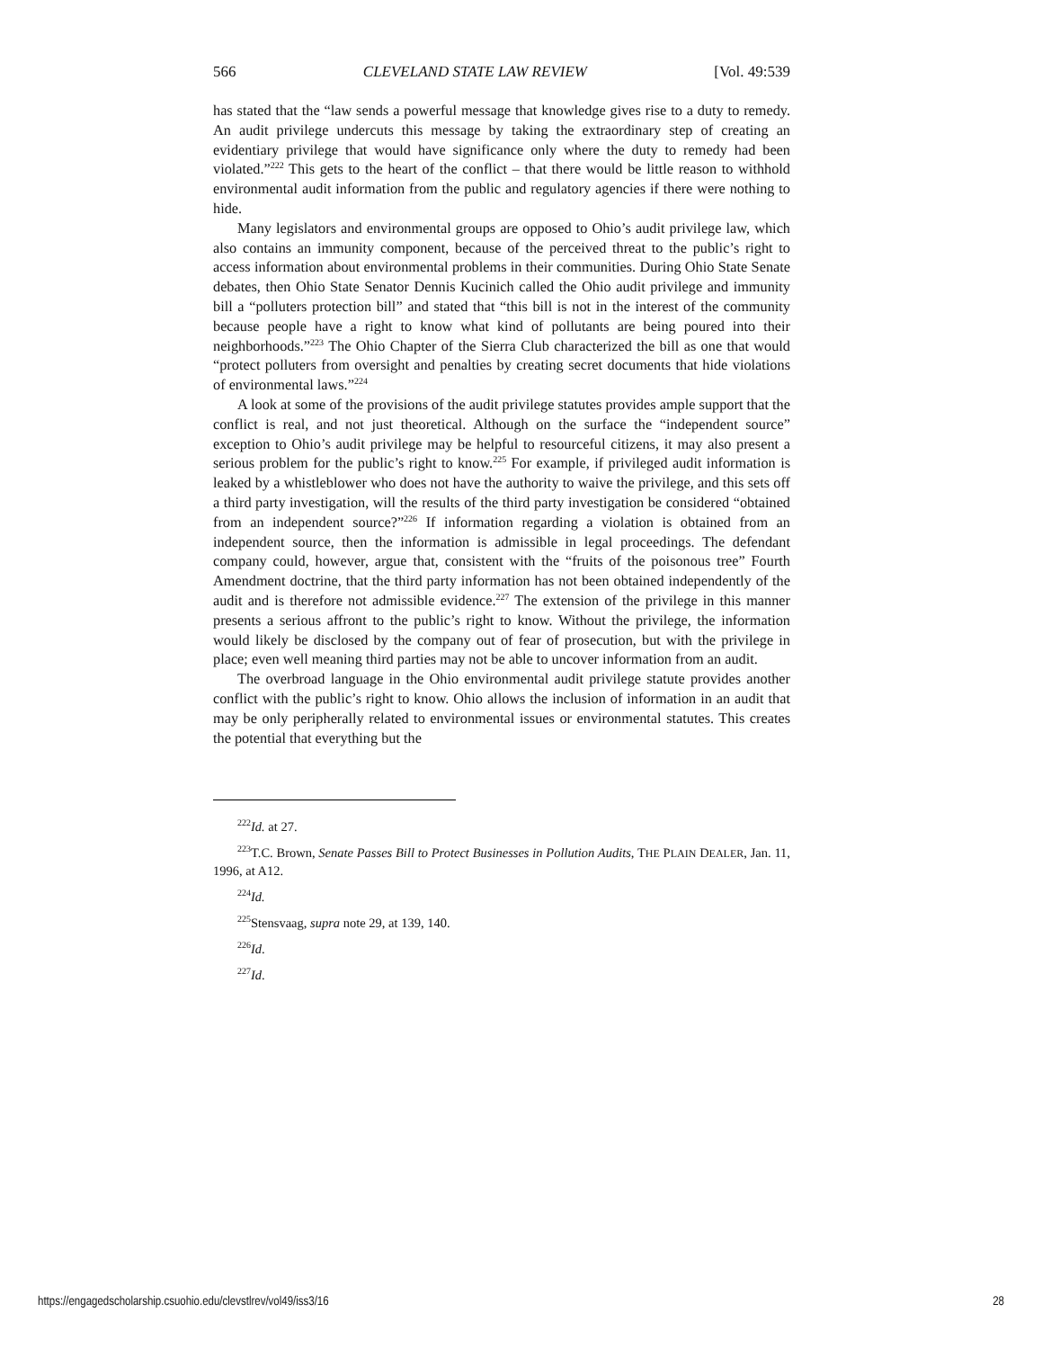566 CLEVELAND STATE LAW REVIEW [Vol. 49:539
has stated that the “law sends a powerful message that knowledge gives rise to a duty to remedy. An audit privilege undercuts this message by taking the extraordinary step of creating an evidentiary privilege that would have significance only where the duty to remedy had been violated.”<sup>222</sup> This gets to the heart of the conflict – that there would be little reason to withhold environmental audit information from the public and regulatory agencies if there were nothing to hide.
Many legislators and environmental groups are opposed to Ohio’s audit privilege law, which also contains an immunity component, because of the perceived threat to the public’s right to access information about environmental problems in their communities. During Ohio State Senate debates, then Ohio State Senator Dennis Kucinich called the Ohio audit privilege and immunity bill a “polluters protection bill” and stated that “this bill is not in the interest of the community because people have a right to know what kind of pollutants are being poured into their neighborhoods.”<sup>223</sup> The Ohio Chapter of the Sierra Club characterized the bill as one that would “protect polluters from oversight and penalties by creating secret documents that hide violations of environmental laws.”<sup>224</sup>
A look at some of the provisions of the audit privilege statutes provides ample support that the conflict is real, and not just theoretical. Although on the surface the “independent source” exception to Ohio’s audit privilege may be helpful to resourceful citizens, it may also present a serious problem for the public’s right to know.<sup>225</sup> For example, if privileged audit information is leaked by a whistleblower who does not have the authority to waive the privilege, and this sets off a third party investigation, will the results of the third party investigation be considered “obtained from an independent source?”<sup>226</sup> If information regarding a violation is obtained from an independent source, then the information is admissible in legal proceedings. The defendant company could, however, argue that, consistent with the “fruits of the poisonous tree” Fourth Amendment doctrine, that the third party information has not been obtained independently of the audit and is therefore not admissible evidence.<sup>227</sup> The extension of the privilege in this manner presents a serious affront to the public’s right to know. Without the privilege, the information would likely be disclosed by the company out of fear of prosecution, but with the privilege in place; even well meaning third parties may not be able to uncover information from an audit.
The overbroad language in the Ohio environmental audit privilege statute provides another conflict with the public’s right to know. Ohio allows the inclusion of information in an audit that may be only peripherally related to environmental issues or environmental statutes. This creates the potential that everything but the
<sup>222</sup> Id. at 27.
<sup>223</sup> T.C. Brown, Senate Passes Bill to Protect Businesses in Pollution Audits, THE PLAIN DEALER, Jan. 11, 1996, at A12.
<sup>224</sup> Id.
<sup>225</sup> Stensvaag, supra note 29, at 139, 140.
<sup>226</sup> Id.
<sup>227</sup> Id.
https://engagedscholarship.csuohio.edu/clevstlrev/vol49/iss3/16 28